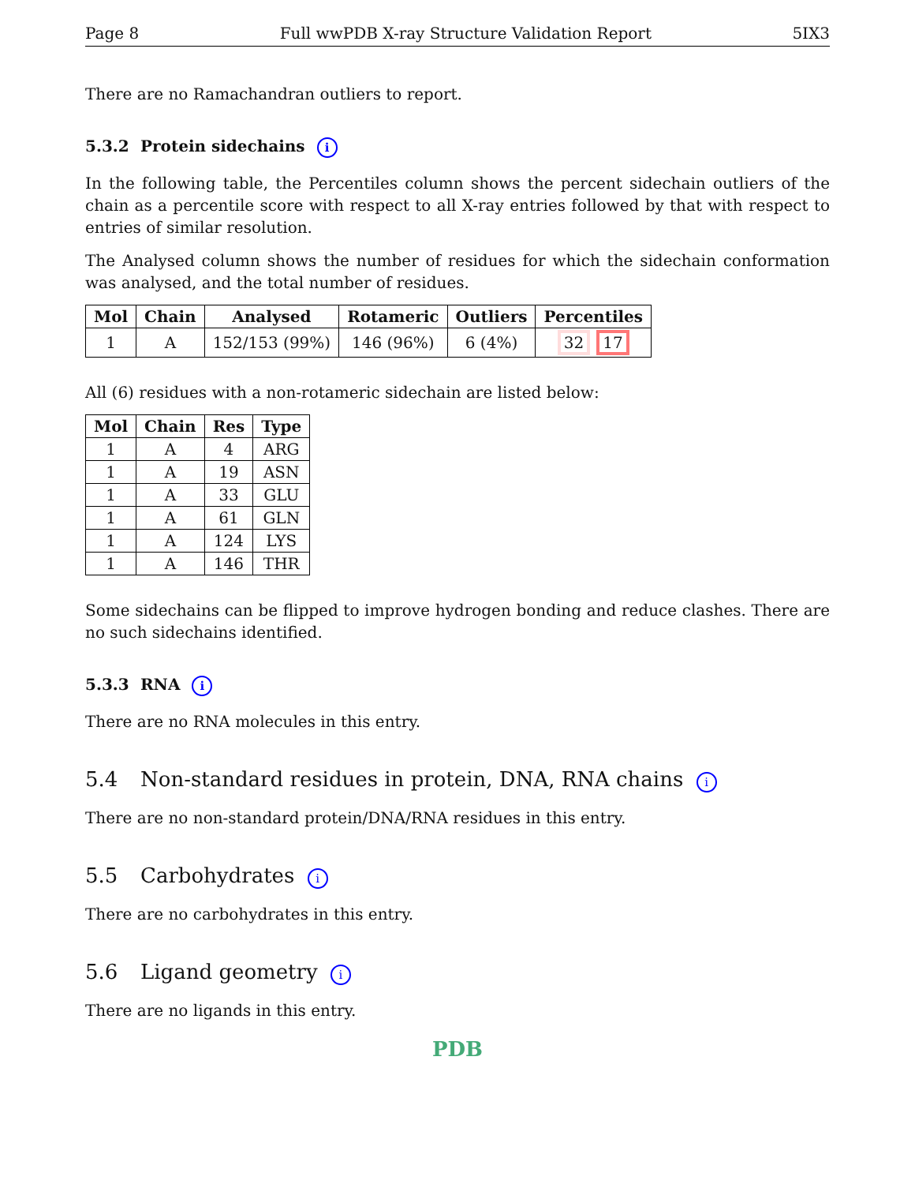Page 8 Full wwPDB X-ray Structure Validation Report 5IX3
There are no Ramachandran outliers to report.
5.3.2 Protein sidechains i
In the following table, the Percentiles column shows the percent sidechain outliers of the chain as a percentile score with respect to all X-ray entries followed by that with respect to entries of similar resolution.
The Analysed column shows the number of residues for which the sidechain conformation was analysed, and the total number of residues.
| Mol | Chain | Analysed | Rotameric | Outliers | Percentiles |
| --- | --- | --- | --- | --- | --- |
| 1 | A | 152/153 (99%) | 146 (96%) | 6 (4%) | 32 17 |
All (6) residues with a non-rotameric sidechain are listed below:
| Mol | Chain | Res | Type |
| --- | --- | --- | --- |
| 1 | A | 4 | ARG |
| 1 | A | 19 | ASN |
| 1 | A | 33 | GLU |
| 1 | A | 61 | GLN |
| 1 | A | 124 | LYS |
| 1 | A | 146 | THR |
Some sidechains can be flipped to improve hydrogen bonding and reduce clashes. There are no such sidechains identified.
5.3.3 RNA i
There are no RNA molecules in this entry.
5.4 Non-standard residues in protein, DNA, RNA chains i
There are no non-standard protein/DNA/RNA residues in this entry.
5.5 Carbohydrates i
There are no carbohydrates in this entry.
5.6 Ligand geometry i
There are no ligands in this entry.
PDB